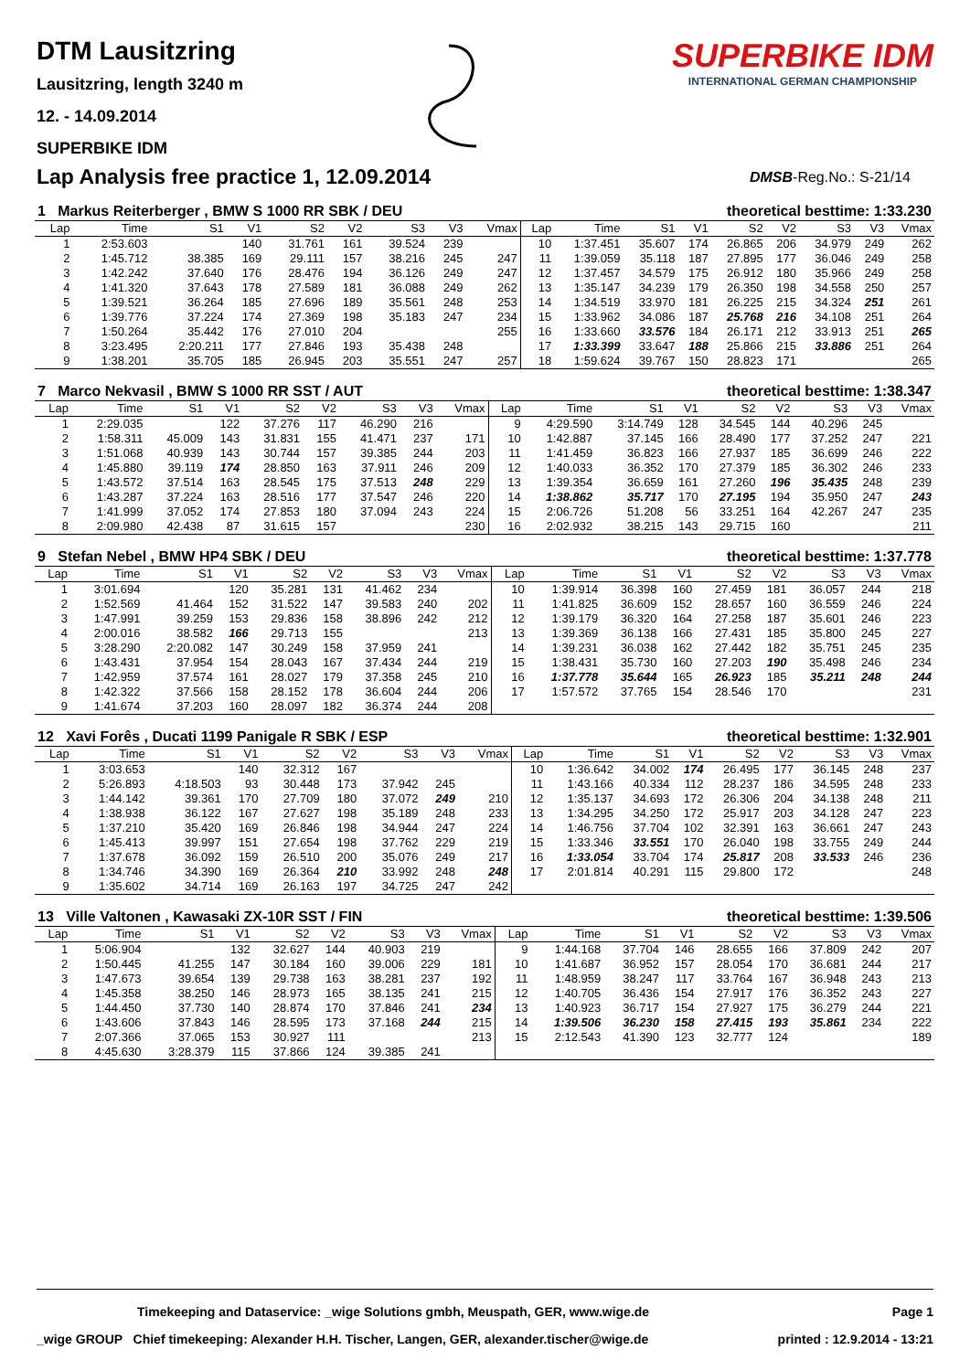DTM Lausitzring
Lausitzring, length 3240 m
12. - 14.09.2014
SUPERBIKE IDM
SUPERBIKE IDM
INTERNATIONAL GERMAN CHAMPIONSHIP
Lap Analysis free practice 1, 12.09.2014
DMSB-Reg.No.: S-21/14
| 1 Markus Reiterberger , BMW S 1000 RR SBK / DEU | | | | | | | | | theoretical besttime: 1:33.230 | | | | | | | | |
| Lap | Time | S1 | V1 | S2 | V2 | S3 | V3 | Vmax | Lap | Time | S1 | V1 | S2 | V2 | S3 | V3 | Vmax |
| 1 | 2:53.603 | | 140 | 31.761 | 161 | 39.524 | 239 | | 10 | 1:37.451 | 35.607 | 174 | 26.865 | 206 | 34.979 | 249 | 262 |
| 2 | 1:45.712 | 38.385 | 169 | 29.111 | 157 | 38.216 | 245 | 247 | 11 | 1:39.059 | 35.118 | 187 | 27.895 | 177 | 36.046 | 249 | 258 |
| 3 | 1:42.242 | 37.640 | 176 | 28.476 | 194 | 36.126 | 249 | 247 | 12 | 1:37.457 | 34.579 | 175 | 26.912 | 180 | 35.966 | 249 | 258 |
| 4 | 1:41.320 | 37.643 | 178 | 27.589 | 181 | 36.088 | 249 | 262 | 13 | 1:35.147 | 34.239 | 179 | 26.350 | 198 | 34.558 | 250 | 257 |
| 5 | 1:39.521 | 36.264 | 185 | 27.696 | 189 | 35.561 | 248 | 253 | 14 | 1:34.519 | 33.970 | 181 | 26.225 | 215 | 34.324 | 251 | 261 |
| 6 | 1:39.776 | 37.224 | 174 | 27.369 | 198 | 35.183 | 247 | 234 | 15 | 1:33.962 | 34.086 | 187 | 25.768 | 216 | 34.108 | 251 | 264 |
| 7 | 1:50.264 | 35.442 | 176 | 27.010 | 204 | | | 255 | 16 | 1:33.660 | 33.576 | 184 | 26.171 | 212 | 33.913 | 251 | 265 |
| 8 | 3:23.495 | 2:20.211 | 177 | 27.846 | 193 | 35.438 | 248 | | 17 | 1:33.399 | 33.647 | 188 | 25.866 | 215 | 33.886 | 251 | 264 |
| 9 | 1:38.201 | 35.705 | 185 | 26.945 | 203 | 35.551 | 247 | 257 | 18 | 1:59.624 | 39.767 | 150 | 28.823 | 171 | | | 265 |
| 7 Marco Nekvasil , BMW S 1000 RR SST / AUT | | | | | | | | | theoretical besttime: 1:38.347 | | | | | | | | |
| Lap | Time | S1 | V1 | S2 | V2 | S3 | V3 | Vmax | Lap | Time | S1 | V1 | S2 | V2 | S3 | V3 | Vmax |
| 1 | 2:29.035 | | 122 | 37.276 | 117 | 46.290 | 216 | | 9 | 4:29.590 | 3:14.749 | 128 | 34.545 | 144 | 40.296 | 245 | |
| 2 | 1:58.311 | 45.009 | 143 | 31.831 | 155 | 41.471 | 237 | 171 | 10 | 1:42.887 | 37.145 | 166 | 28.490 | 177 | 37.252 | 247 | 221 |
| 3 | 1:51.068 | 40.939 | 143 | 30.744 | 157 | 39.385 | 244 | 203 | 11 | 1:41.459 | 36.823 | 166 | 27.937 | 185 | 36.699 | 246 | 222 |
| 4 | 1:45.880 | 39.119 | 174 | 28.850 | 163 | 37.911 | 246 | 209 | 12 | 1:40.033 | 36.352 | 170 | 27.379 | 185 | 36.302 | 246 | 233 |
| 5 | 1:43.572 | 37.514 | 163 | 28.545 | 175 | 37.513 | 248 | 229 | 13 | 1:39.354 | 36.659 | 161 | 27.260 | 196 | 35.435 | 248 | 239 |
| 6 | 1:43.287 | 37.224 | 163 | 28.516 | 177 | 37.547 | 246 | 220 | 14 | 1:38.862 | 35.717 | 170 | 27.195 | 194 | 35.950 | 247 | 243 |
| 7 | 1:41.999 | 37.052 | 174 | 27.853 | 180 | 37.094 | 243 | 224 | 15 | 2:06.726 | 51.208 | 56 | 33.251 | 164 | 42.267 | 247 | 235 |
| 8 | 2:09.980 | 42.438 | 87 | 31.615 | 157 | | | 230 | 16 | 2:02.932 | 38.215 | 143 | 29.715 | 160 | | | 211 |
| 9 Stefan Nebel , BMW HP4 SBK / DEU | | | | | | | | | theoretical besttime: 1:37.778 | | | | | | | | |
| Lap | Time | S1 | V1 | S2 | V2 | S3 | V3 | Vmax | Lap | Time | S1 | V1 | S2 | V2 | S3 | V3 | Vmax |
| 1 | 3:01.694 | | 120 | 35.281 | 131 | 41.462 | 234 | | 10 | 1:39.914 | 36.398 | 160 | 27.459 | 181 | 36.057 | 244 | 218 |
| 2 | 1:52.569 | 41.464 | 152 | 31.522 | 147 | 39.583 | 240 | 202 | 11 | 1:41.825 | 36.609 | 152 | 28.657 | 160 | 36.559 | 246 | 224 |
| 3 | 1:47.991 | 39.259 | 153 | 29.836 | 158 | 38.896 | 242 | 212 | 12 | 1:39.179 | 36.320 | 164 | 27.258 | 187 | 35.601 | 246 | 223 |
| 4 | 2:00.016 | 38.582 | 166 | 29.713 | 155 | | | 213 | 13 | 1:39.369 | 36.138 | 166 | 27.431 | 185 | 35.800 | 245 | 227 |
| 5 | 3:28.290 | 2:20.082 | 147 | 30.249 | 158 | 37.959 | 241 | | 14 | 1:39.231 | 36.038 | 162 | 27.442 | 182 | 35.751 | 245 | 235 |
| 6 | 1:43.431 | 37.954 | 154 | 28.043 | 167 | 37.434 | 244 | 219 | 15 | 1:38.431 | 35.730 | 160 | 27.203 | 190 | 35.498 | 246 | 234 |
| 7 | 1:42.959 | 37.574 | 161 | 28.027 | 179 | 37.358 | 245 | 210 | 16 | 1:37.778 | 35.644 | 165 | 26.923 | 185 | 35.211 | 248 | 244 |
| 8 | 1:42.322 | 37.566 | 158 | 28.152 | 178 | 36.604 | 244 | 206 | 17 | 1:57.572 | 37.765 | 154 | 28.546 | 170 | | | 231 |
| 9 | 1:41.674 | 37.203 | 160 | 28.097 | 182 | 36.374 | 244 | 208 | | | | | | | | | |
| 12 Xavi Forês , Ducati 1199 Panigale R SBK / ESP | | | | | | | | | theoretical besttime: 1:32.901 | | | | | | | | |
| Lap | Time | S1 | V1 | S2 | V2 | S3 | V3 | Vmax | Lap | Time | S1 | V1 | S2 | V2 | S3 | V3 | Vmax |
| 1 | 3:03.653 | | 140 | 32.312 | 167 | | | | 10 | 1:36.642 | 34.002 | 174 | 26.495 | 177 | 36.145 | 248 | 237 |
| 2 | 5:26.893 | 4:18.503 | 93 | 30.448 | 173 | 37.942 | 245 | | 11 | 1:43.166 | 40.334 | 112 | 28.237 | 186 | 34.595 | 248 | 233 |
| 3 | 1:44.142 | 39.361 | 170 | 27.709 | 180 | 37.072 | 249 | 210 | 12 | 1:35.137 | 34.693 | 172 | 26.306 | 204 | 34.138 | 248 | 211 |
| 4 | 1:38.938 | 36.122 | 167 | 27.627 | 198 | 35.189 | 248 | 233 | 13 | 1:34.295 | 34.250 | 172 | 25.917 | 203 | 34.128 | 247 | 223 |
| 5 | 1:37.210 | 35.420 | 169 | 26.846 | 198 | 34.944 | 247 | 224 | 14 | 1:46.756 | 37.704 | 102 | 32.391 | 163 | 36.661 | 247 | 243 |
| 6 | 1:45.413 | 39.997 | 151 | 27.654 | 198 | 37.762 | 229 | 219 | 15 | 1:33.346 | 33.551 | 170 | 26.040 | 198 | 33.755 | 249 | 244 |
| 7 | 1:37.678 | 36.092 | 159 | 26.510 | 200 | 35.076 | 249 | 217 | 16 | 1:33.054 | 33.704 | 174 | 25.817 | 208 | 33.533 | 246 | 236 |
| 8 | 1:34.746 | 34.390 | 169 | 26.364 | 210 | 33.992 | 248 | 248 | 17 | 2:01.814 | 40.291 | 115 | 29.800 | 172 | | | 248 |
| 9 | 1:35.602 | 34.714 | 169 | 26.163 | 197 | 34.725 | 247 | 242 | | | | | | | | | |
| 13 Ville Valtonen , Kawasaki ZX-10R SST / FIN | | | | | | | | | theoretical besttime: 1:39.506 | | | | | | | | |
| Lap | Time | S1 | V1 | S2 | V2 | S3 | V3 | Vmax | Lap | Time | S1 | V1 | S2 | V2 | S3 | V3 | Vmax |
| 1 | 5:06.904 | | 132 | 32.627 | 144 | 40.903 | 219 | | 9 | 1:44.168 | 37.704 | 146 | 28.655 | 166 | 37.809 | 242 | 207 |
| 2 | 1:50.445 | 41.255 | 147 | 30.184 | 160 | 39.006 | 229 | 181 | 10 | 1:41.687 | 36.952 | 157 | 28.054 | 170 | 36.681 | 244 | 217 |
| 3 | 1:47.673 | 39.654 | 139 | 29.738 | 163 | 38.281 | 237 | 192 | 11 | 1:48.959 | 38.247 | 117 | 33.764 | 167 | 36.948 | 243 | 213 |
| 4 | 1:45.358 | 38.250 | 146 | 28.973 | 165 | 38.135 | 241 | 215 | 12 | 1:40.705 | 36.436 | 154 | 27.917 | 176 | 36.352 | 243 | 227 |
| 5 | 1:44.450 | 37.730 | 140 | 28.874 | 170 | 37.846 | 241 | 234 | 13 | 1:40.923 | 36.717 | 154 | 27.927 | 175 | 36.279 | 244 | 221 |
| 6 | 1:43.606 | 37.843 | 146 | 28.595 | 173 | 37.168 | 244 | 215 | 14 | 1:39.506 | 36.230 | 158 | 27.415 | 193 | 35.861 | 234 | 222 |
| 7 | 2:07.366 | 37.065 | 153 | 30.927 | 111 | | | 213 | 15 | 2:12.543 | 41.390 | 123 | 32.777 | 124 | | | 189 |
| 8 | 4:45.630 | 3:28.379 | 115 | 37.866 | 124 | 39.385 | 241 | | | | | | | | | | |
Timekeeping and Dataservice: _wige Solutions gmbh, Meuspath, GER, www.wige.de Page 1
_wige GROUP Chief timekeeping: Alexander H.H. Tischer, Langen, GER, alexander.tischer@wige.de printed : 12.9.2014 - 13:21